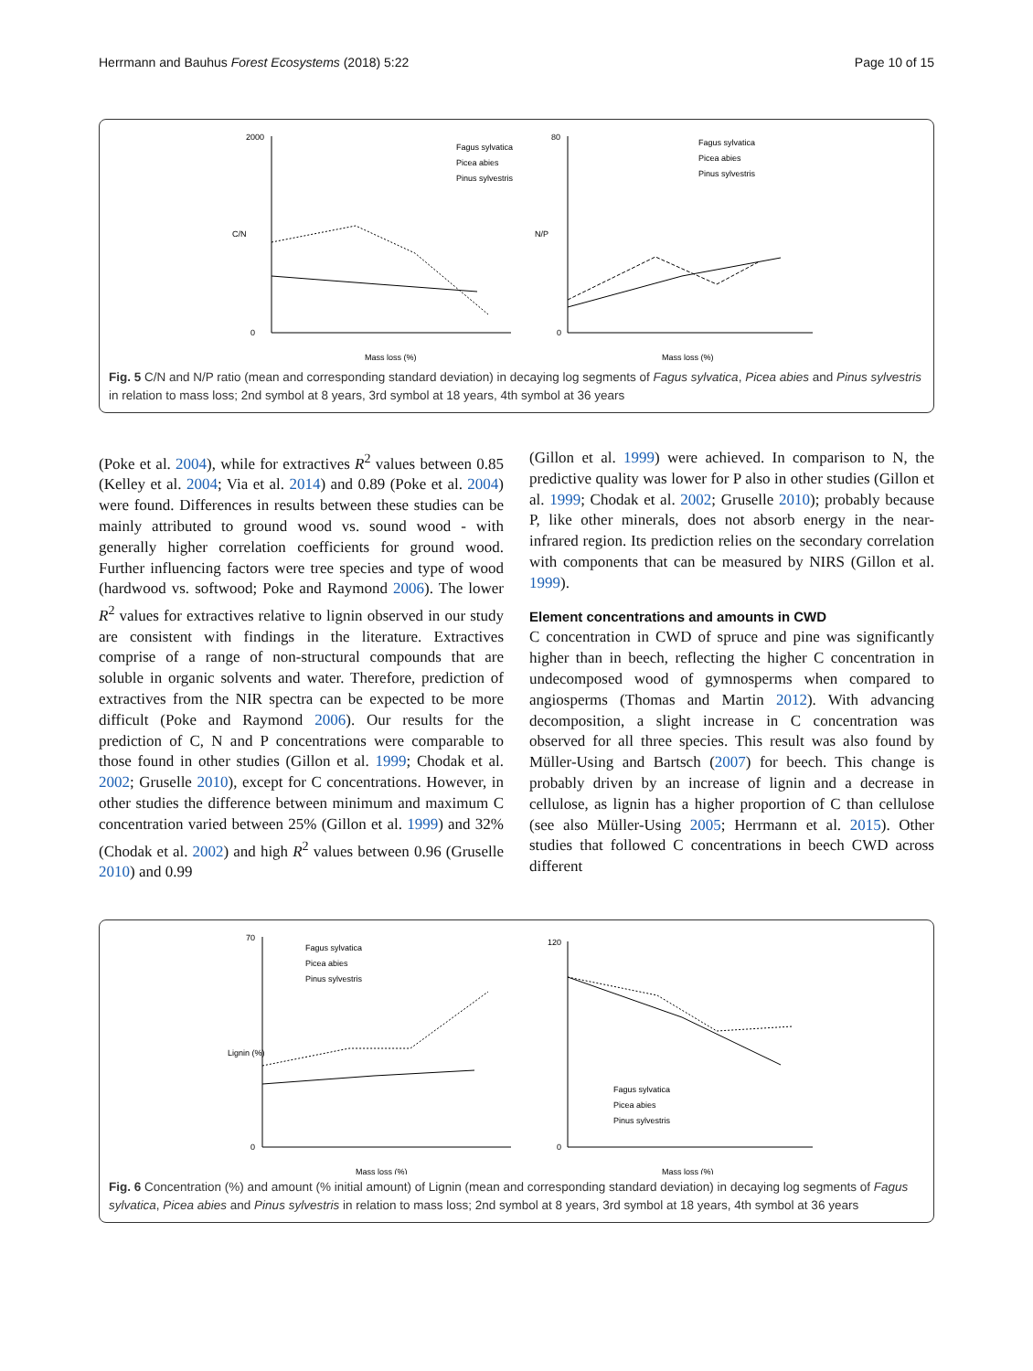Herrmann and Bauhus Forest Ecosystems (2018) 5:22 Page 10 of 15
2000
0
C/N
Mass loss (%)
Fagus sylvatica
Picea abies
Pinus sylvestris
80
0
N/P
Mass loss (%)
Fagus sylvatica
Picea abies
Pinus sylvestris
Fig. 5 C/N and N/P ratio (mean and corresponding standard deviation) in decaying log segments of Fagus sylvatica, Picea abies and Pinus sylvestris in relation to mass loss; 2nd symbol at 8 years, 3rd symbol at 18 years, 4th symbol at 36 years
(Poke et al. 2004), while for extractives R<sup>2</sup> values between 0.85 (Kelley et al. 2004; Via et al. 2014) and 0.89 (Poke et al. 2004) were found. Differences in results between these studies can be mainly attributed to ground wood vs. sound wood - with generally higher correlation coefficients for ground wood. Further influencing factors were tree species and type of wood (hardwood vs. softwood; Poke and Raymond 2006). The lower R<sup>2</sup> values for extractives relative to lignin observed in our study are consistent with findings in the literature. Extractives comprise of a range of non-structural compounds that are soluble in organic solvents and water. Therefore, prediction of extractives from the NIR spectra can be expected to be more difficult (Poke and Raymond 2006). Our results for the prediction of C, N and P concentrations were comparable to those found in other studies (Gillon et al. 1999; Chodak et al. 2002; Gruselle 2010), except for C concentrations. However, in other studies the difference between minimum and maximum C concentration varied between 25% (Gillon et al. 1999) and 32% (Chodak et al. 2002) and high R<sup>2</sup> values between 0.96 (Gruselle 2010) and 0.99
(Gillon et al. 1999) were achieved. In comparison to N, the predictive quality was lower for P also in other studies (Gillon et al. 1999; Chodak et al. 2002; Gruselle 2010); probably because P, like other minerals, does not absorb energy in the near-infrared region. Its prediction relies on the secondary correlation with components that can be measured by NIRS (Gillon et al. 1999).
Element concentrations and amounts in CWD
C concentration in CWD of spruce and pine was significantly higher than in beech, reflecting the higher C concentration in undecomposed wood of gymnosperms when compared to angiosperms (Thomas and Martin 2012). With advancing decomposition, a slight increase in C concentration was observed for all three species. This result was also found by Müller-Using and Bartsch (2007) for beech. This change is probably driven by an increase of lignin and a decrease in cellulose, as lignin has a higher proportion of C than cellulose (see also Müller-Using 2005; Herrmann et al. 2015). Other studies that followed C concentrations in beech CWD across different
70
0
Lignin (%)
Mass loss (%)
Fagus sylvatica
Picea abies
Pinus sylvestris
120
0
Mass loss (%)
Fagus sylvatica
Picea abies
Pinus sylvestris
Fig. 6 Concentration (%) and amount (% initial amount) of Lignin (mean and corresponding standard deviation) in decaying log segments of Fagus sylvatica, Picea abies and Pinus sylvestris in relation to mass loss; 2nd symbol at 8 years, 3rd symbol at 18 years, 4th symbol at 36 years